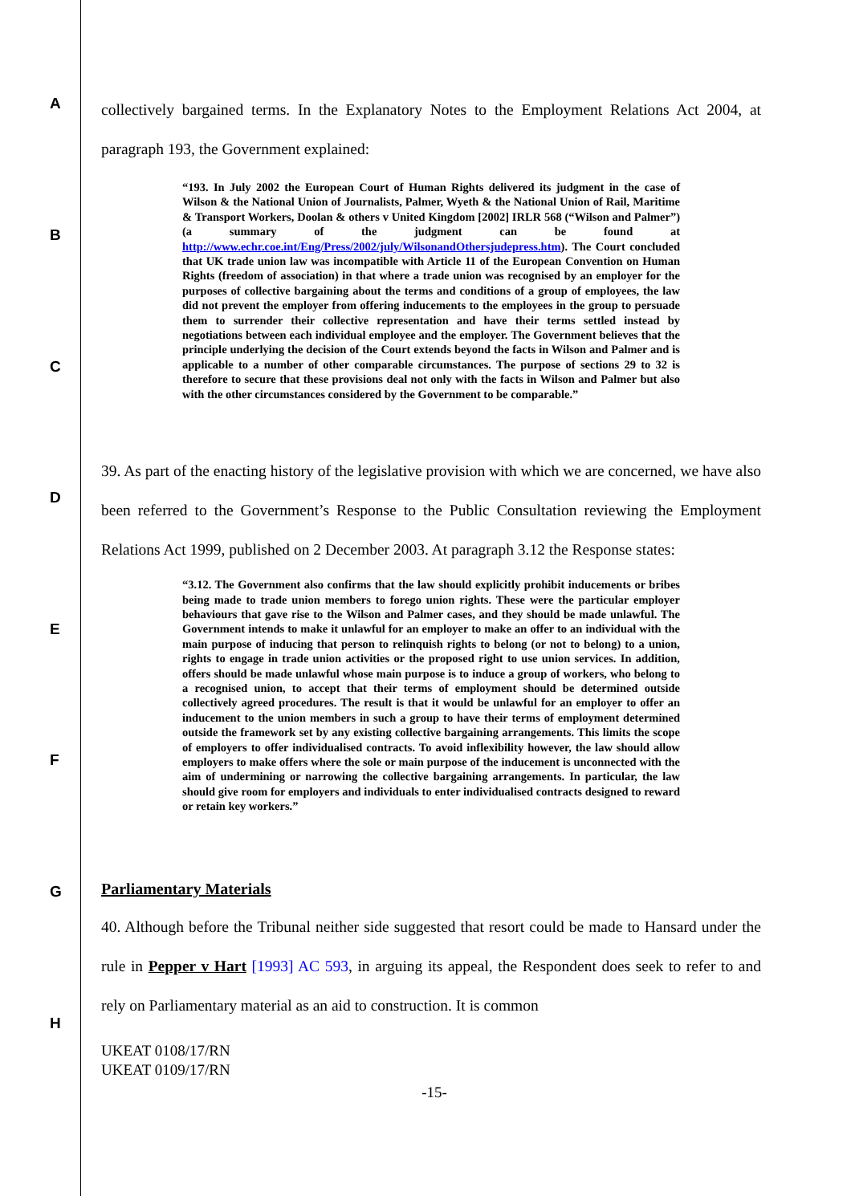A
B
C
D
E
F
G
H
collectively bargained terms. In the Explanatory Notes to the Employment Relations Act 2004, at paragraph 193, the Government explained:
“193. In July 2002 the European Court of Human Rights delivered its judgment in the case of Wilson & the National Union of Journalists, Palmer, Wyeth & the National Union of Rail, Maritime & Transport Workers, Doolan & others v United Kingdom [2002] IRLR 568 (“Wilson and Palmer”) (a summary of the judgment can be found at http://www.echr.coe.int/Eng/Press/2002/july/WilsonandOthersjudepress.htm). The Court concluded that UK trade union law was incompatible with Article 11 of the European Convention on Human Rights (freedom of association) in that where a trade union was recognised by an employer for the purposes of collective bargaining about the terms and conditions of a group of employees, the law did not prevent the employer from offering inducements to the employees in the group to persuade them to surrender their collective representation and have their terms settled instead by negotiations between each individual employee and the employer. The Government believes that the principle underlying the decision of the Court extends beyond the facts in Wilson and Palmer and is applicable to a number of other comparable circumstances. The purpose of sections 29 to 32 is therefore to secure that these provisions deal not only with the facts in Wilson and Palmer but also with the other circumstances considered by the Government to be comparable.”
39. As part of the enacting history of the legislative provision with which we are concerned, we have also been referred to the Government’s Response to the Public Consultation reviewing the Employment Relations Act 1999, published on 2 December 2003. At paragraph 3.12 the Response states:
“3.12. The Government also confirms that the law should explicitly prohibit inducements or bribes being made to trade union members to forego union rights. These were the particular employer behaviours that gave rise to the Wilson and Palmer cases, and they should be made unlawful. The Government intends to make it unlawful for an employer to make an offer to an individual with the main purpose of inducing that person to relinquish rights to belong (or not to belong) to a union, rights to engage in trade union activities or the proposed right to use union services. In addition, offers should be made unlawful whose main purpose is to induce a group of workers, who belong to a recognised union, to accept that their terms of employment should be determined outside collectively agreed procedures. The result is that it would be unlawful for an employer to offer an inducement to the union members in such a group to have their terms of employment determined outside the framework set by any existing collective bargaining arrangements. This limits the scope of employers to offer individualised contracts. To avoid inflexibility however, the law should allow employers to make offers where the sole or main purpose of the inducement is unconnected with the aim of undermining or narrowing the collective bargaining arrangements. In particular, the law should give room for employers and individuals to enter individualised contracts designed to reward or retain key workers.”
Parliamentary Materials
40. Although before the Tribunal neither side suggested that resort could be made to Hansard under the rule in Pepper v Hart [1993] AC 593, in arguing its appeal, the Respondent does seek to refer to and rely on Parliamentary material as an aid to construction. It is common
UKEAT 0108/17/RN
UKEAT 0109/17/RN
-15-